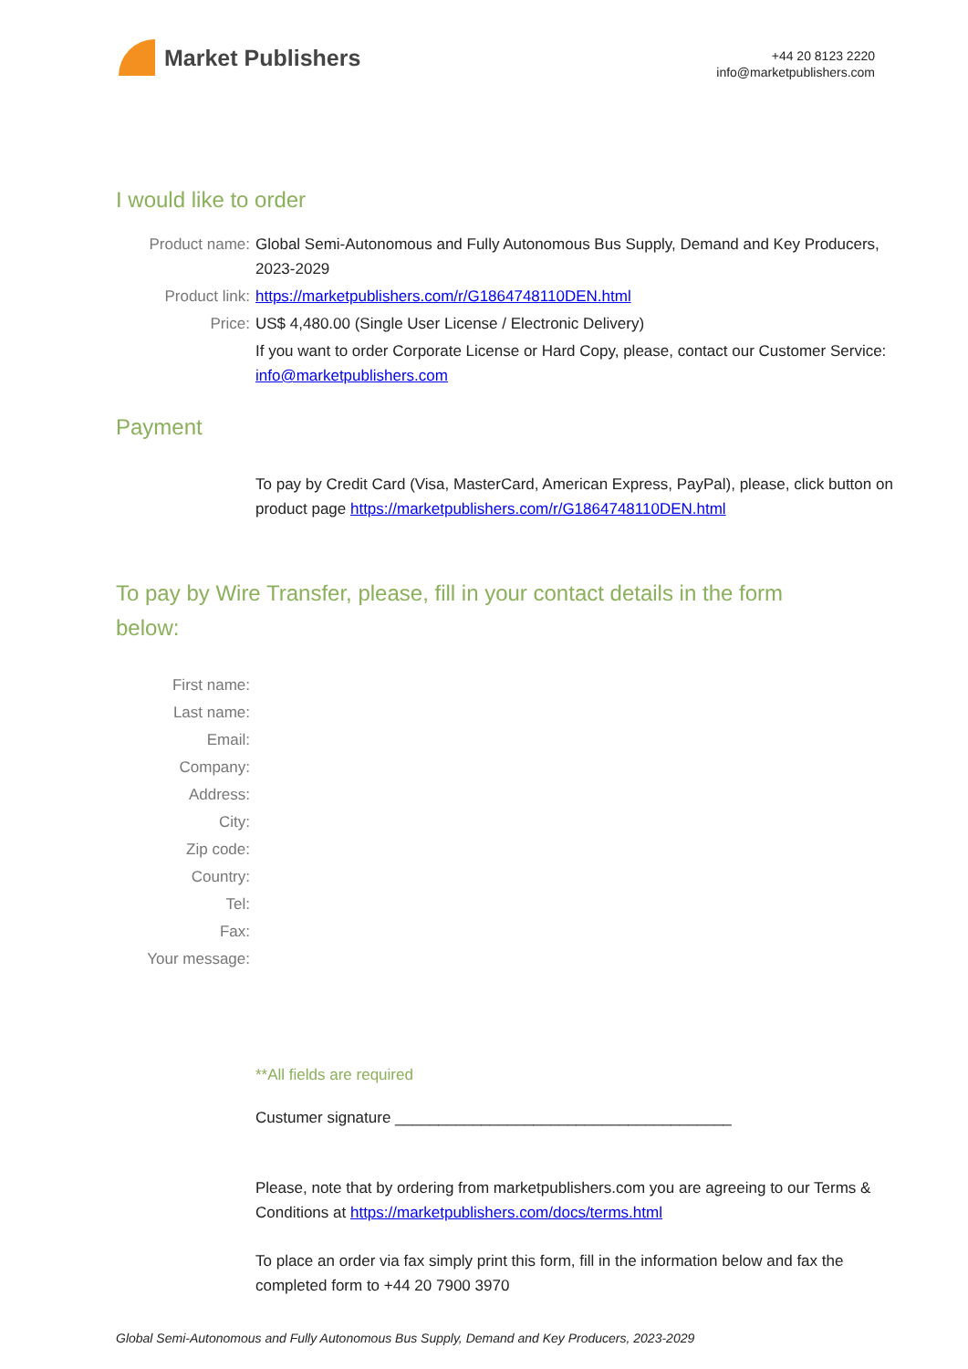Market Publishers
+44 20 8123 2220
info@marketpublishers.com
I would like to order
Product name: Global Semi-Autonomous and Fully Autonomous Bus Supply, Demand and Key Producers, 2023-2029
Product link: https://marketpublishers.com/r/G1864748110DEN.html
Price: US$ 4,480.00 (Single User License / Electronic Delivery)
If you want to order Corporate License or Hard Copy, please, contact our Customer Service:
info@marketpublishers.com
Payment
To pay by Credit Card (Visa, MasterCard, American Express, PayPal), please, click button on product page https://marketpublishers.com/r/G1864748110DEN.html
To pay by Wire Transfer, please, fill in your contact details in the form below:
First name:
Last name:
Email:
Company:
Address:
City:
Zip code:
Country:
Tel:
Fax:
Your message:
**All fields are required
Custumer signature _______________________________________
Please, note that by ordering from marketpublishers.com you are agreeing to our Terms & Conditions at https://marketpublishers.com/docs/terms.html
To place an order via fax simply print this form, fill in the information below and fax the completed form to +44 20 7900 3970
Global Semi-Autonomous and Fully Autonomous Bus Supply, Demand and Key Producers, 2023-2029